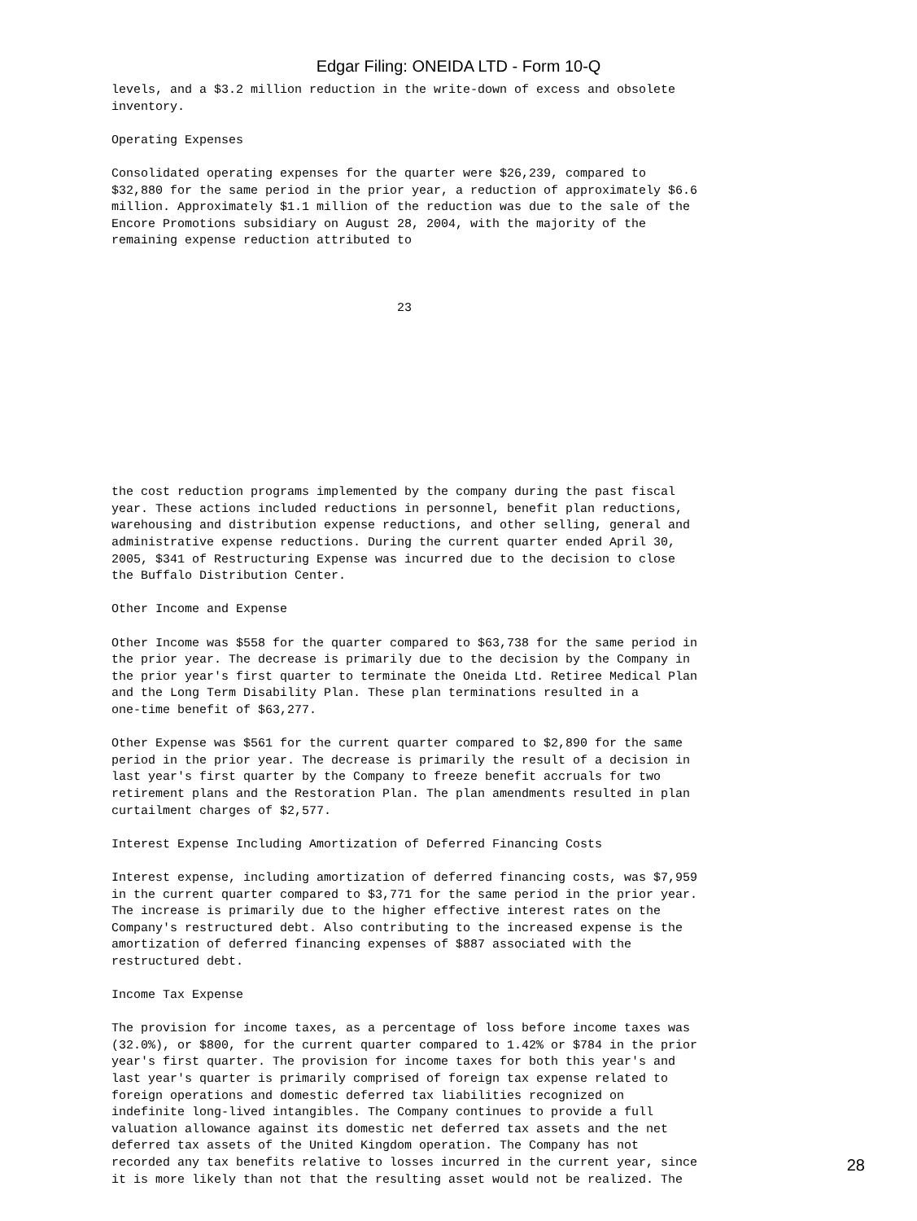Edgar Filing: ONEIDA LTD - Form 10-Q
levels, and a $3.2 million reduction in the write-down of excess and obsolete
inventory.

Operating Expenses

Consolidated operating expenses for the quarter were $26,239, compared to
$32,880 for the same period in the prior year, a reduction of approximately $6.6
million. Approximately $1.1 million of the reduction was due to the sale of the
Encore Promotions subsidiary on August 28, 2004, with the majority of the
remaining expense reduction attributed to



                                       23










the cost reduction programs implemented by the company during the past fiscal
year. These actions included reductions in personnel, benefit plan reductions,
warehousing and distribution expense reductions, and other selling, general and
administrative expense reductions. During the current quarter ended April 30,
2005, $341 of Restructuring Expense was incurred due to the decision to close
the Buffalo Distribution Center.

Other Income and Expense

Other Income was $558 for the quarter compared to $63,738 for the same period in
the prior year. The decrease is primarily due to the decision by the Company in
the prior year's first quarter to terminate the Oneida Ltd. Retiree Medical Plan
and the Long Term Disability Plan. These plan terminations resulted in a
one-time benefit of $63,277.

Other Expense was $561 for the current quarter compared to $2,890 for the same
period in the prior year. The decrease is primarily the result of a decision in
last year's first quarter by the Company to freeze benefit accruals for two
retirement plans and the Restoration Plan. The plan amendments resulted in plan
curtailment charges of $2,577.

Interest Expense Including Amortization of Deferred Financing Costs

Interest expense, including amortization of deferred financing costs, was $7,959
in the current quarter compared to $3,771 for the same period in the prior year.
The increase is primarily due to the higher effective interest rates on the
Company's restructured debt. Also contributing to the increased expense is the
amortization of deferred financing expenses of $887 associated with the
restructured debt.

Income Tax Expense

The provision for income taxes, as a percentage of loss before income taxes was
(32.0%), or $800, for the current quarter compared to 1.42% or $784 in the prior
year's first quarter. The provision for income taxes for both this year's and
last year's quarter is primarily comprised of foreign tax expense related to
foreign operations and domestic deferred tax liabilities recognized on
indefinite long-lived intangibles. The Company continues to provide a full
valuation allowance against its domestic net deferred tax assets and the net
deferred tax assets of the United Kingdom operation. The Company has not
recorded any tax benefits relative to losses incurred in the current year, since
it is more likely than not that the resulting asset would not be realized. The
28